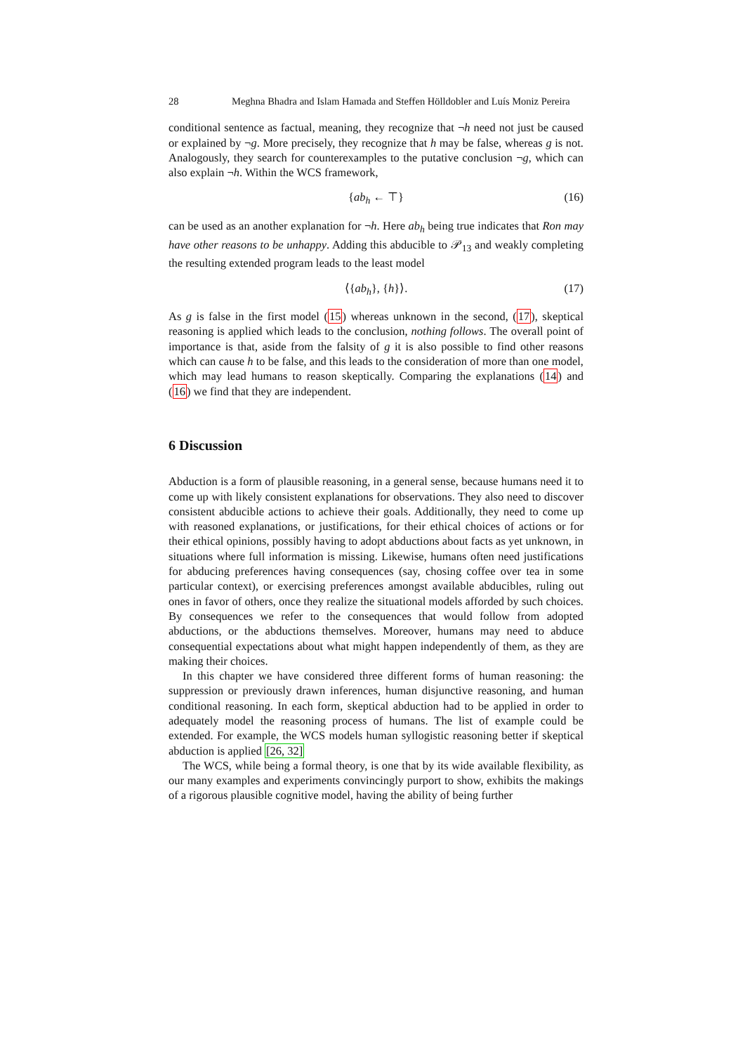28 Meghna Bhadra and Islam Hamada and Steffen Hölldobler and Luís Moniz Pereira
conditional sentence as factual, meaning, they recognize that ¬h need not just be caused or explained by ¬g. More precisely, they recognize that h may be false, whereas g is not. Analogously, they search for counterexamples to the putative conclusion ¬g, which can also explain ¬h. Within the WCS framework,
{ab<sub>h</sub> ← ⊤} (16)
can be used as an another explanation for ¬h. Here ab<sub>h</sub> being true indicates that Ron may have other reasons to be unhappy. Adding this abducible to 𝒫<sub>13</sub> and weakly completing the resulting extended program leads to the least model
⟨{ab<sub>h</sub>}, {h}⟩. (17)
As g is false in the first model (15) whereas unknown in the second, (17), skeptical reasoning is applied which leads to the conclusion, nothing follows. The overall point of importance is that, aside from the falsity of g it is also possible to find other reasons which can cause h to be false, and this leads to the consideration of more than one model, which may lead humans to reason skeptically. Comparing the explanations (14) and (16) we find that they are independent.
6 Discussion
Abduction is a form of plausible reasoning, in a general sense, because humans need it to come up with likely consistent explanations for observations. They also need to discover consistent abducible actions to achieve their goals. Additionally, they need to come up with reasoned explanations, or justifications, for their ethical choices of actions or for their ethical opinions, possibly having to adopt abductions about facts as yet unknown, in situations where full information is missing. Likewise, humans often need justifications for abducing preferences having consequences (say, chosing coffee over tea in some particular context), or exercising preferences amongst available abducibles, ruling out ones in favor of others, once they realize the situational models afforded by such choices. By consequences we refer to the consequences that would follow from adopted abductions, or the abductions themselves. Moreover, humans may need to abduce consequential expectations about what might happen independently of them, as they are making their choices.
In this chapter we have considered three different forms of human reasoning: the suppression or previously drawn inferences, human disjunctive reasoning, and human conditional reasoning. In each form, skeptical abduction had to be applied in order to adequately model the reasoning process of humans. The list of example could be extended. For example, the WCS models human syllogistic reasoning better if skeptical abduction is applied [26, 32]
The WCS, while being a formal theory, is one that by its wide available flexibility, as our many examples and experiments convincingly purport to show, exhibits the makings of a rigorous plausible cognitive model, having the ability of being further